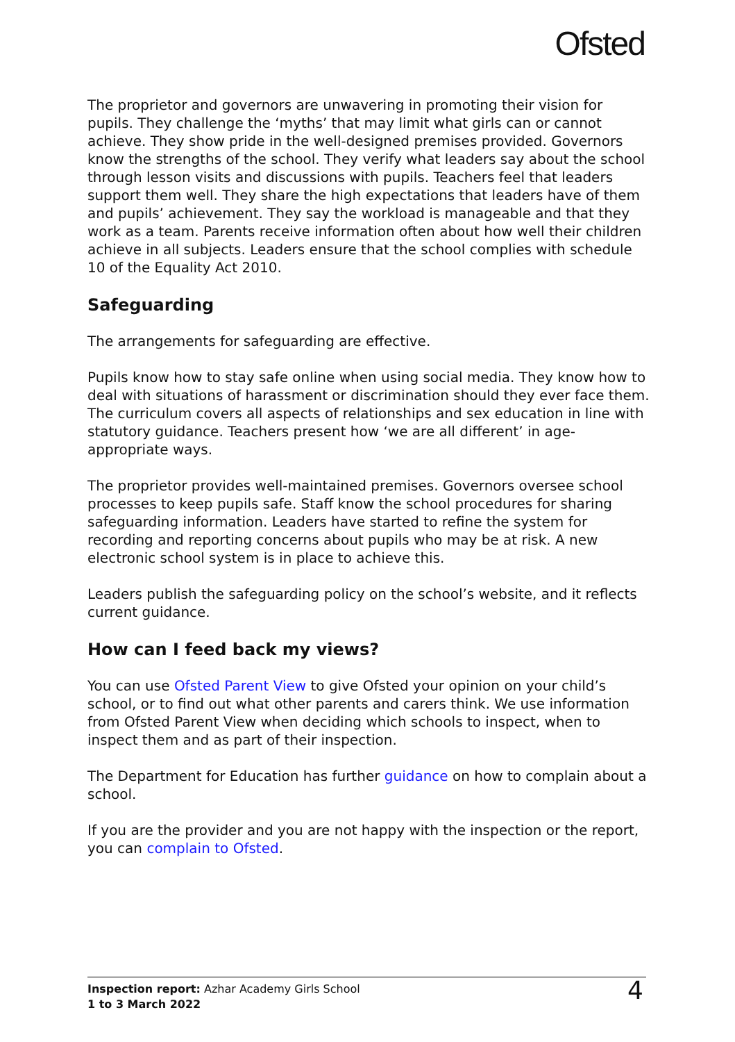Ofsted
The proprietor and governors are unwavering in promoting their vision for pupils. They challenge the ‘myths’ that may limit what girls can or cannot achieve. They show pride in the well-designed premises provided. Governors know the strengths of the school. They verify what leaders say about the school through lesson visits and discussions with pupils. Teachers feel that leaders support them well. They share the high expectations that leaders have of them and pupils’ achievement. They say the workload is manageable and that they work as a team. Parents receive information often about how well their children achieve in all subjects. Leaders ensure that the school complies with schedule 10 of the Equality Act 2010.
Safeguarding
The arrangements for safeguarding are effective.
Pupils know how to stay safe online when using social media. They know how to deal with situations of harassment or discrimination should they ever face them. The curriculum covers all aspects of relationships and sex education in line with statutory guidance. Teachers present how ‘we are all different’ in age-appropriate ways.
The proprietor provides well-maintained premises. Governors oversee school processes to keep pupils safe. Staff know the school procedures for sharing safeguarding information. Leaders have started to refine the system for recording and reporting concerns about pupils who may be at risk. A new electronic school system is in place to achieve this.
Leaders publish the safeguarding policy on the school’s website, and it reflects current guidance.
How can I feed back my views?
You can use Ofsted Parent View to give Ofsted your opinion on your child’s school, or to find out what other parents and carers think. We use information from Ofsted Parent View when deciding which schools to inspect, when to inspect them and as part of their inspection.
The Department for Education has further guidance on how to complain about a school.
If you are the provider and you are not happy with the inspection or the report, you can complain to Ofsted.
Inspection report: Azhar Academy Girls School
1 to 3 March 2022
4